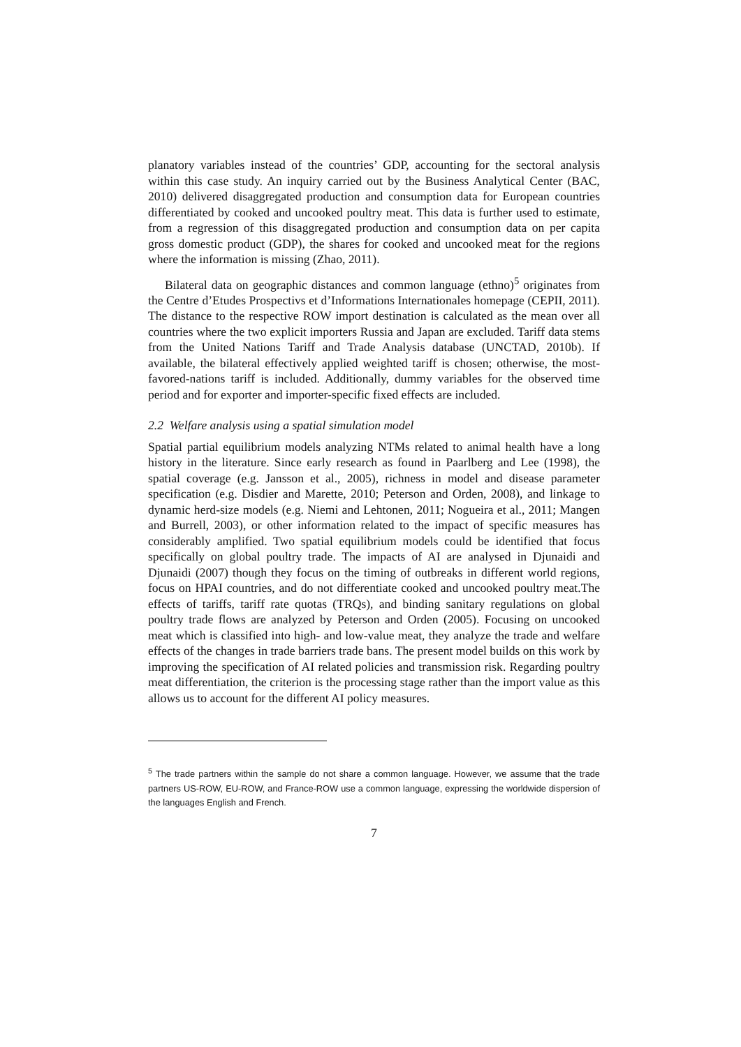planatory variables instead of the countries’ GDP, accounting for the sectoral analysis within this case study. An inquiry carried out by the Business Analytical Center (BAC, 2010) delivered disaggregated production and consumption data for European countries differentiated by cooked and uncooked poultry meat. This data is further used to estimate, from a regression of this disaggregated production and consumption data on per capita gross domestic product (GDP), the shares for cooked and uncooked meat for the regions where the information is missing (Zhao, 2011).
Bilateral data on geographic distances and common language (ethno)<sup>5</sup> originates from the Centre d’Etudes Prospectivs et d’Informations Internationales homepage (CEPII, 2011). The distance to the respective ROW import destination is calculated as the mean over all countries where the two explicit importers Russia and Japan are excluded. Tariff data stems from the United Nations Tariff and Trade Analysis database (UNCTAD, 2010b). If available, the bilateral effectively applied weighted tariff is chosen; otherwise, the most-favored-nations tariff is included. Additionally, dummy variables for the observed time period and for exporter and importer-specific fixed effects are included.
2.2 Welfare analysis using a spatial simulation model
Spatial partial equilibrium models analyzing NTMs related to animal health have a long history in the literature. Since early research as found in Paarlberg and Lee (1998), the spatial coverage (e.g. Jansson et al., 2005), richness in model and disease parameter specification (e.g. Disdier and Marette, 2010; Peterson and Orden, 2008), and linkage to dynamic herd-size models (e.g. Niemi and Lehtonen, 2011; Nogueira et al., 2011; Mangen and Burrell, 2003), or other information related to the impact of specific measures has considerably amplified. Two spatial equilibrium models could be identified that focus specifically on global poultry trade. The impacts of AI are analysed in Djunaidi and Djunaidi (2007) though they focus on the timing of outbreaks in different world regions, focus on HPAI countries, and do not differentiate cooked and uncooked poultry meat.The effects of tariffs, tariff rate quotas (TRQs), and binding sanitary regulations on global poultry trade flows are analyzed by Peterson and Orden (2005). Focusing on uncooked meat which is classified into high- and low-value meat, they analyze the trade and welfare effects of the changes in trade barriers trade bans. The present model builds on this work by improving the specification of AI related policies and transmission risk. Regarding poultry meat differentiation, the criterion is the processing stage rather than the import value as this allows us to account for the different AI policy measures.
<sup>5</sup> The trade partners within the sample do not share a common language. However, we assume that the trade partners US-ROW, EU-ROW, and France-ROW use a common language, expressing the worldwide dispersion of the languages English and French.
7